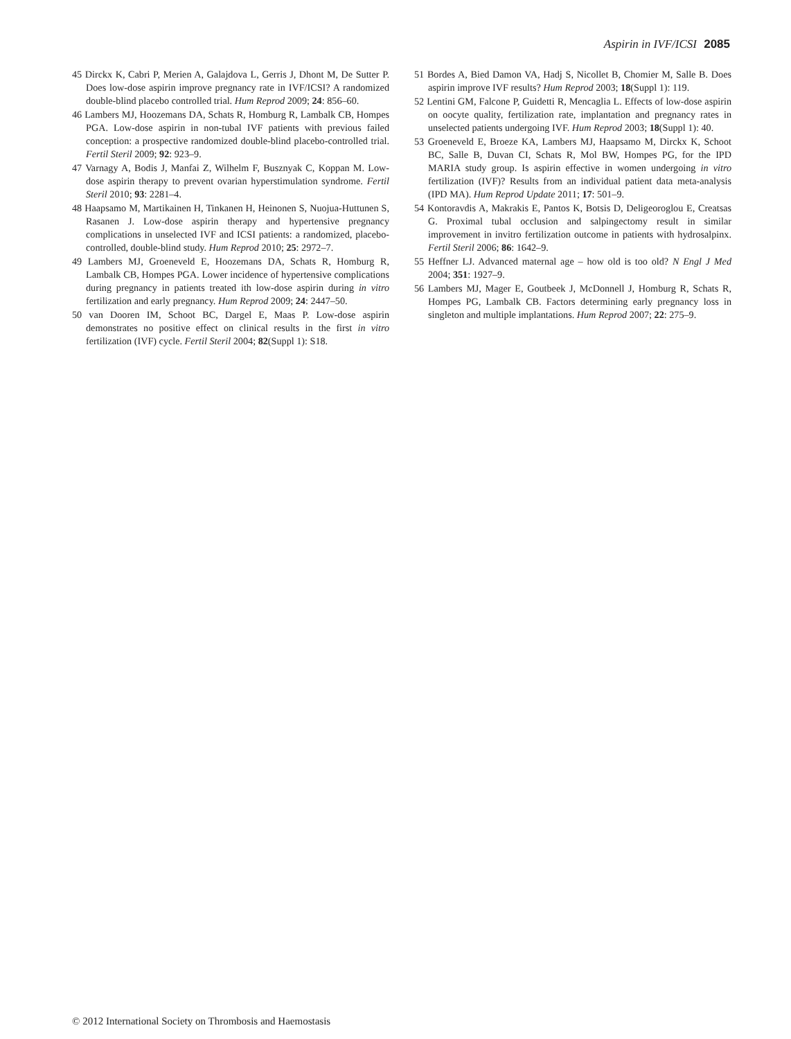Aspirin in IVF/ICSI 2085
45 Dirckx K, Cabri P, Merien A, Galajdova L, Gerris J, Dhont M, De Sutter P. Does low-dose aspirin improve pregnancy rate in IVF/ICSI? A randomized double-blind placebo controlled trial. Hum Reprod 2009; 24: 856–60.
46 Lambers MJ, Hoozemans DA, Schats R, Homburg R, Lambalk CB, Hompes PGA. Low-dose aspirin in non-tubal IVF patients with previous failed conception: a prospective randomized double-blind placebo-controlled trial. Fertil Steril 2009; 92: 923–9.
47 Varnagy A, Bodis J, Manfai Z, Wilhelm F, Busznyak C, Koppan M. Low-dose aspirin therapy to prevent ovarian hyperstimulation syndrome. Fertil Steril 2010; 93: 2281–4.
48 Haapsamo M, Martikainen H, Tinkanen H, Heinonen S, Nuojua-Huttunen S, Rasanen J. Low-dose aspirin therapy and hypertensive pregnancy complications in unselected IVF and ICSI patients: a randomized, placebo-controlled, double-blind study. Hum Reprod 2010; 25: 2972–7.
49 Lambers MJ, Groeneveld E, Hoozemans DA, Schats R, Homburg R, Lambalk CB, Hompes PGA. Lower incidence of hypertensive complications during pregnancy in patients treated ith low-dose aspirin during in vitro fertilization and early pregnancy. Hum Reprod 2009; 24: 2447–50.
50 van Dooren IM, Schoot BC, Dargel E, Maas P. Low-dose aspirin demonstrates no positive effect on clinical results in the first in vitro fertilization (IVF) cycle. Fertil Steril 2004; 82(Suppl 1): S18.
51 Bordes A, Bied Damon VA, Hadj S, Nicollet B, Chomier M, Salle B. Does aspirin improve IVF results? Hum Reprod 2003; 18(Suppl 1): 119.
52 Lentini GM, Falcone P, Guidetti R, Mencaglia L. Effects of low-dose aspirin on oocyte quality, fertilization rate, implantation and pregnancy rates in unselected patients undergoing IVF. Hum Reprod 2003; 18(Suppl 1): 40.
53 Groeneveld E, Broeze KA, Lambers MJ, Haapsamo M, Dirckx K, Schoot BC, Salle B, Duvan CI, Schats R, Mol BW, Hompes PG, for the IPD MARIA study group. Is aspirin effective in women undergoing in vitro fertilization (IVF)? Results from an individual patient data meta-analysis (IPD MA). Hum Reprod Update 2011; 17: 501–9.
54 Kontoravdis A, Makrakis E, Pantos K, Botsis D, Deligeoroglou E, Creatsas G. Proximal tubal occlusion and salpingectomy result in similar improvement in invitro fertilization outcome in patients with hydrosalpinx. Fertil Steril 2006; 86: 1642–9.
55 Heffner LJ. Advanced maternal age – how old is too old? N Engl J Med 2004; 351: 1927–9.
56 Lambers MJ, Mager E, Goutbeek J, McDonnell J, Homburg R, Schats R, Hompes PG, Lambalk CB. Factors determining early pregnancy loss in singleton and multiple implantations. Hum Reprod 2007; 22: 275–9.
© 2012 International Society on Thrombosis and Haemostasis